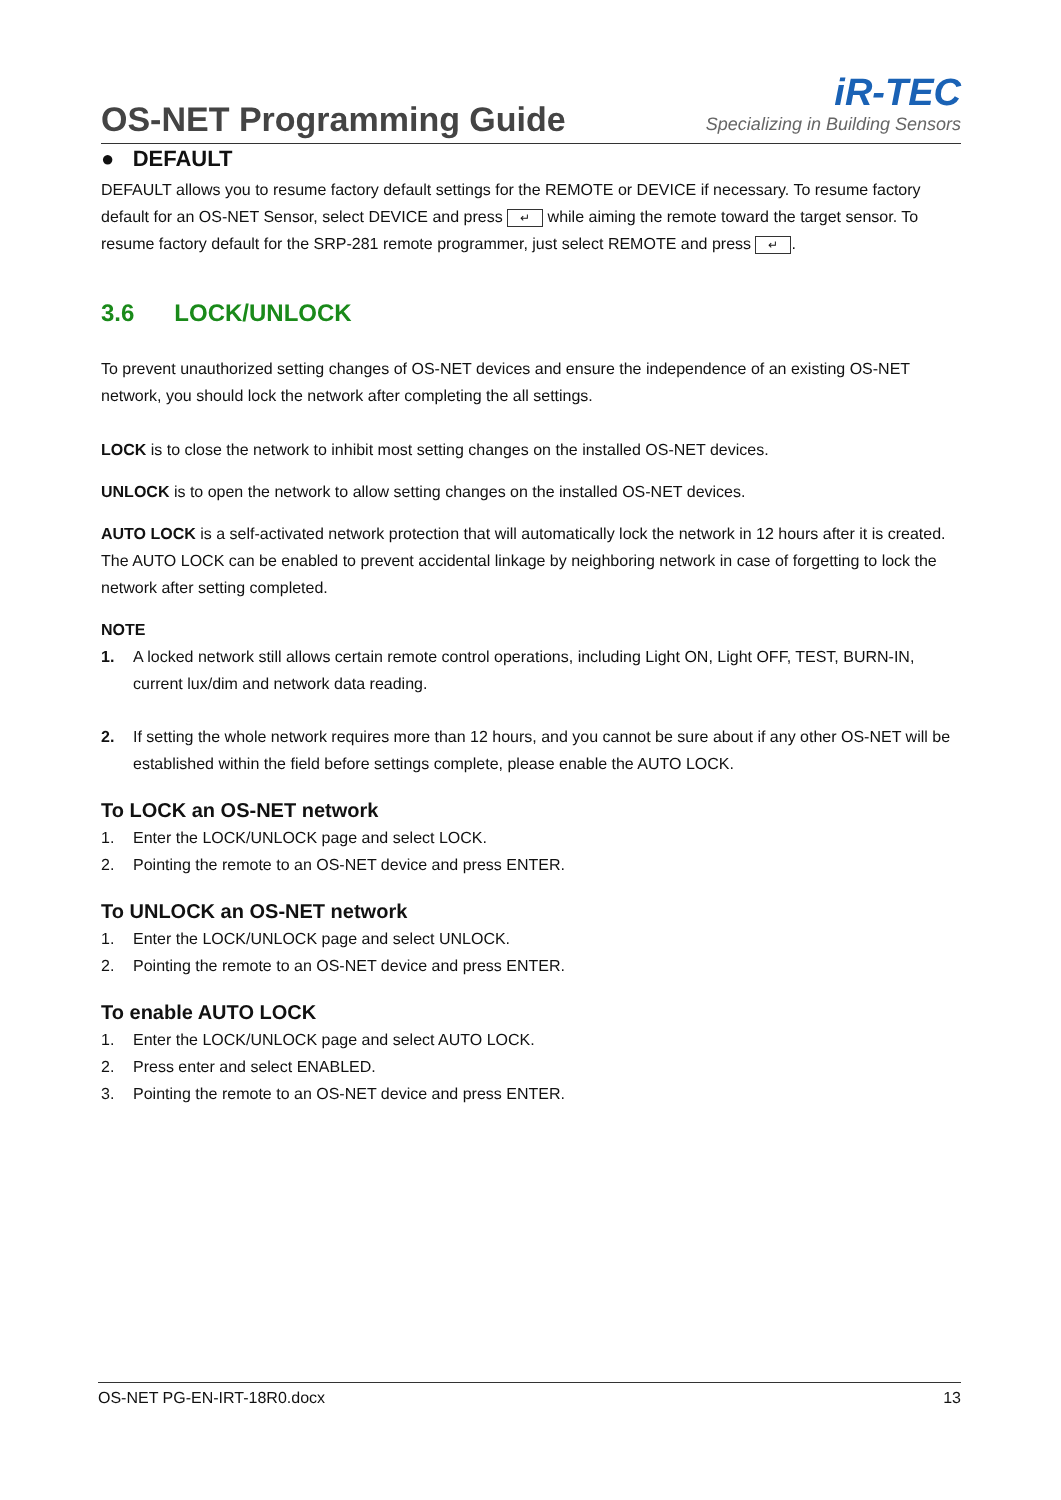OS-NET Programming Guide
iR-TEC
Specializing in Building Sensors
● DEFAULT
DEFAULT allows you to resume factory default settings for the REMOTE or DEVICE if necessary. To resume factory default for an OS-NET Sensor, select DEVICE and press ↵ while aiming the remote toward the target sensor. To resume factory default for the SRP-281 remote programmer, just select REMOTE and press ↵.
3.6 LOCK/UNLOCK
To prevent unauthorized setting changes of OS-NET devices and ensure the independence of an existing OS-NET network, you should lock the network after completing the all settings.
LOCK is to close the network to inhibit most setting changes on the installed OS-NET devices.
UNLOCK is to open the network to allow setting changes on the installed OS-NET devices.
AUTO LOCK is a self-activated network protection that will automatically lock the network in 12 hours after it is created. The AUTO LOCK can be enabled to prevent accidental linkage by neighboring network in case of forgetting to lock the network after setting completed.
NOTE
1. A locked network still allows certain remote control operations, including Light ON, Light OFF, TEST, BURN-IN, current lux/dim and network data reading.
2. If setting the whole network requires more than 12 hours, and you cannot be sure about if any other OS-NET will be established within the field before settings complete, please enable the AUTO LOCK.
To LOCK an OS-NET network
1. Enter the LOCK/UNLOCK page and select LOCK.
2. Pointing the remote to an OS-NET device and press ENTER.
To UNLOCK an OS-NET network
1. Enter the LOCK/UNLOCK page and select UNLOCK.
2. Pointing the remote to an OS-NET device and press ENTER.
To enable AUTO LOCK
1. Enter the LOCK/UNLOCK page and select AUTO LOCK.
2. Press enter and select ENABLED.
3. Pointing the remote to an OS-NET device and press ENTER.
OS-NET PG-EN-IRT-18R0.docx 13